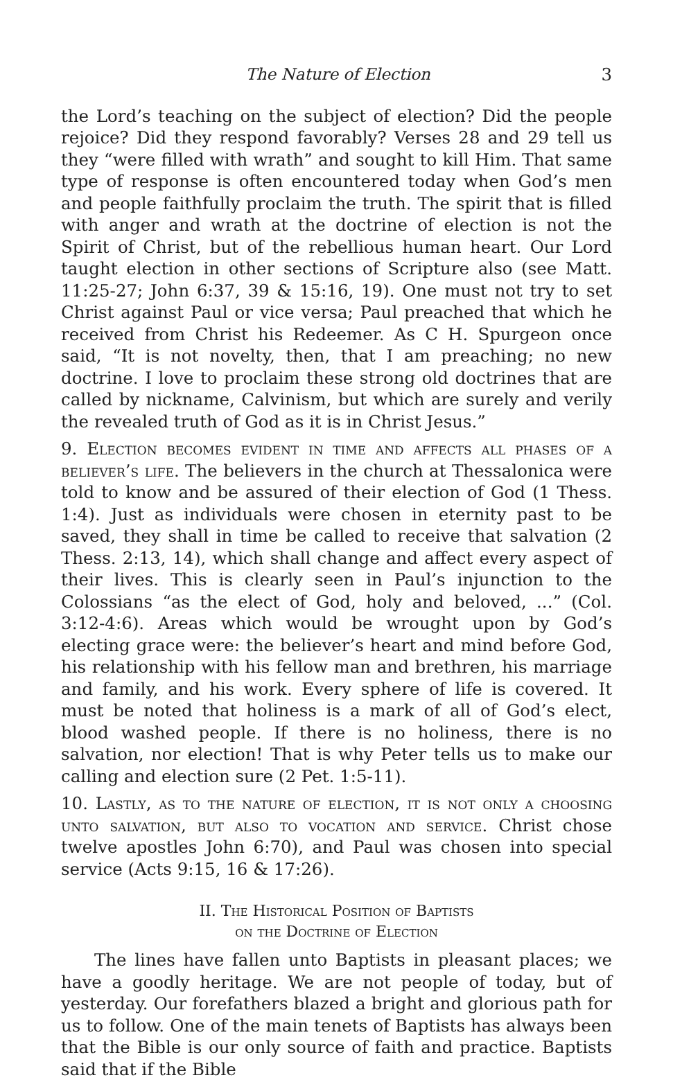The Nature of Election 3
the Lord’s teaching on the subject of election? Did the people rejoice? Did they respond favorably? Verses 28 and 29 tell us they “were filled with wrath” and sought to kill Him. That same type of response is often encountered today when God’s men and people faithfully proclaim the truth. The spirit that is filled with anger and wrath at the doctrine of election is not the Spirit of Christ, but of the rebellious human heart. Our Lord taught election in other sections of Scripture also (see Matt. 11:25-27; John 6:37, 39 & 15:16, 19). One must not try to set Christ against Paul or vice versa; Paul preached that which he received from Christ his Redeemer. As C H. Spurgeon once said, “It is not novelty, then, that I am preaching; no new doctrine. I love to proclaim these strong old doctrines that are called by nickname, Calvinism, but which are surely and verily the revealed truth of God as it is in Christ Jesus.”
9. Election becomes evident in time and affects all phases of a believer’s life. The believers in the church at Thessalonica were told to know and be assured of their election of God (1 Thess. 1:4). Just as individuals were chosen in eternity past to be saved, they shall in time be called to receive that salvation (2 Thess. 2:13, 14), which shall change and affect every aspect of their lives. This is clearly seen in Paul’s injunction to the Colossians “as the elect of God, holy and beloved, ...” (Col. 3:12-4:6). Areas which would be wrought upon by God’s electing grace were: the believer’s heart and mind before God, his relationship with his fellow man and brethren, his marriage and family, and his work. Every sphere of life is covered. It must be noted that holiness is a mark of all of God’s elect, blood washed people. If there is no holiness, there is no salvation, nor election! That is why Peter tells us to make our calling and election sure (2 Pet. 1:5-11).
10. Lastly, as to the nature of election, it is not only a choosing unto salvation, but also to vocation and service. Christ chose twelve apostles John 6:70), and Paul was chosen into special service (Acts 9:15, 16 & 17:26).
II. The Historical Position of Baptists
on the Doctrine of Election
The lines have fallen unto Baptists in pleasant places; we have a goodly heritage. We are not people of today, but of yesterday. Our forefathers blazed a bright and glorious path for us to follow. One of the main tenets of Baptists has always been that the Bible is our only source of faith and practice. Baptists said that if the Bible